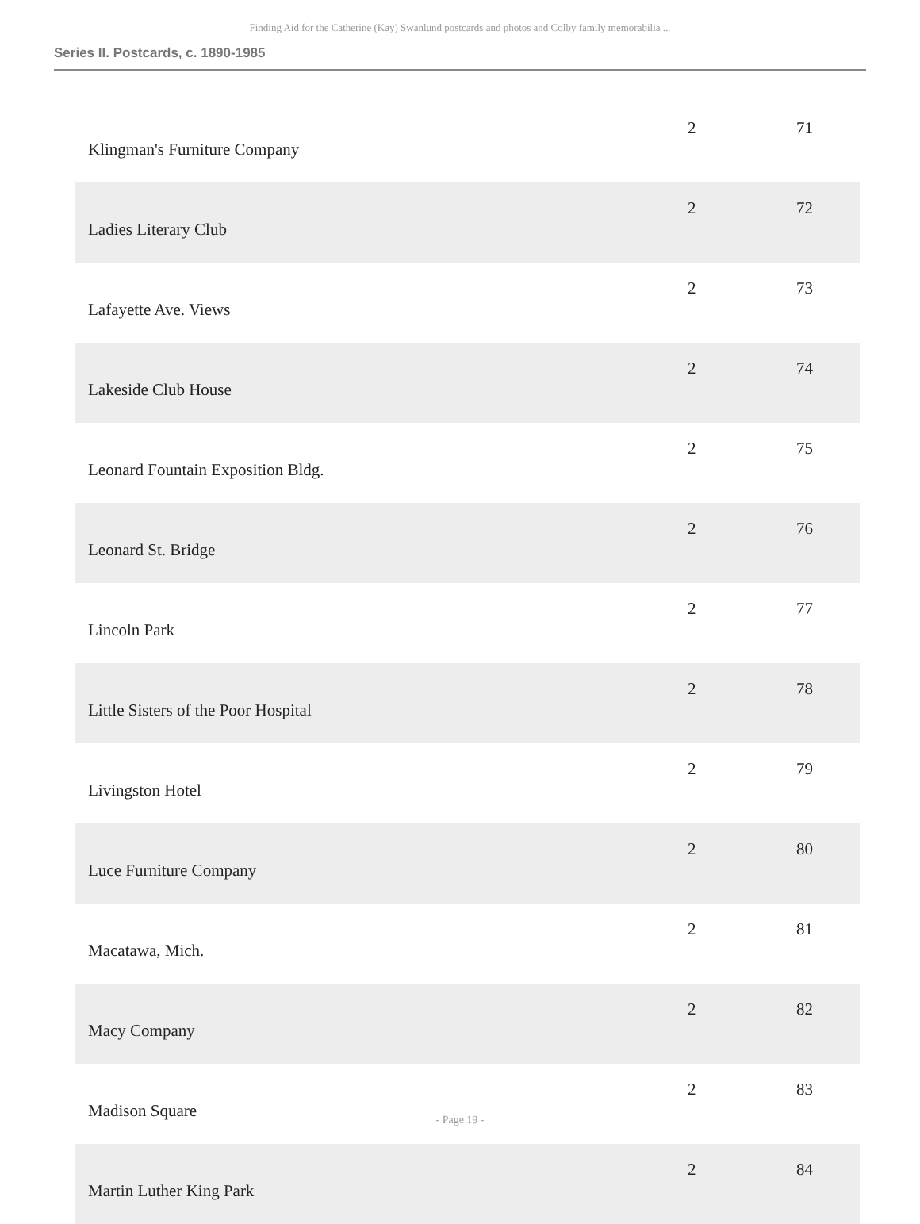Finding Aid for the Catherine (Kay) Swanlund postcards and photos and Colby family memorabilia ...
Series II. Postcards, c. 1890-1985
| Klingman's Furniture Company | 2 | 71 |
| Ladies Literary Club | 2 | 72 |
| Lafayette Ave. Views | 2 | 73 |
| Lakeside Club House | 2 | 74 |
| Leonard Fountain Exposition Bldg. | 2 | 75 |
| Leonard St. Bridge | 2 | 76 |
| Lincoln Park | 2 | 77 |
| Little Sisters of the Poor Hospital | 2 | 78 |
| Livingston Hotel | 2 | 79 |
| Luce Furniture Company | 2 | 80 |
| Macatawa, Mich. | 2 | 81 |
| Macy Company | 2 | 82 |
| Madison Square | 2 | 83 |
| Martin Luther King Park | 2 | 84 |
- Page 19 -